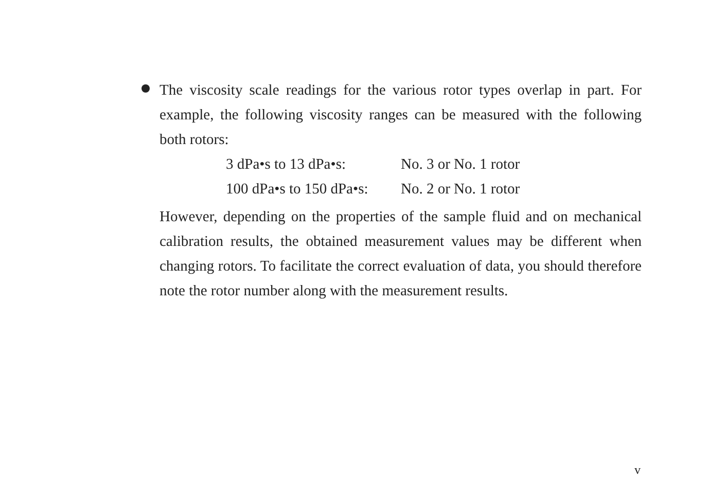The viscosity scale readings for the various rotor types overlap in part. For example, the following viscosity ranges can be measured with the following both rotors:
3 dPa•s to 13 dPa•s: No. 3 or No. 1 rotor
100 dPa•s to 150 dPa•s: No. 2 or No. 1 rotor
However, depending on the properties of the sample fluid and on mechanical calibration results, the obtained measurement values may be different when changing rotors. To facilitate the correct evaluation of data, you should therefore note the rotor number along with the measurement results.
v